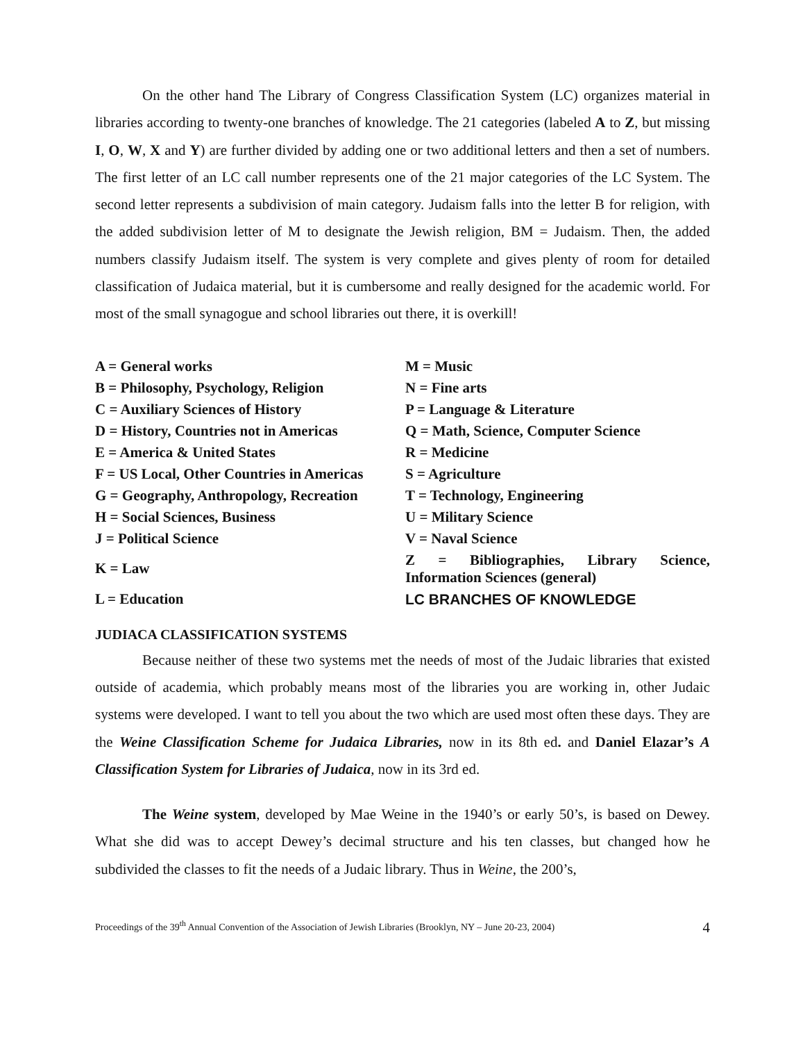On the other hand The Library of Congress Classification System (LC) organizes material in libraries according to twenty-one branches of knowledge. The 21 categories (labeled A to Z, but missing I, O, W, X and Y) are further divided by adding one or two additional letters and then a set of numbers. The first letter of an LC call number represents one of the 21 major categories of the LC System. The second letter represents a subdivision of main category. Judaism falls into the letter B for religion, with the added subdivision letter of M to designate the Jewish religion, BM = Judaism. Then, the added numbers classify Judaism itself. The system is very complete and gives plenty of room for detailed classification of Judaica material, but it is cumbersome and really designed for the academic world. For most of the small synagogue and school libraries out there, it is overkill!
| A = General works | M = Music |
| B = Philosophy, Psychology, Religion | N = Fine arts |
| C = Auxiliary Sciences of History | P = Language & Literature |
| D = History, Countries not in Americas | Q = Math, Science, Computer Science |
| E = America & United States | R = Medicine |
| F = US Local, Other Countries in Americas | S = Agriculture |
| G = Geography, Anthropology, Recreation | T = Technology, Engineering |
| H = Social Sciences, Business | U = Military Science |
| J = Political Science | V = Naval Science |
| K = Law | Z = Bibliographies, Library Science, Information Sciences (general) |
| L = Education | LC BRANCHES OF KNOWLEDGE |
JUDIACA CLASSIFICATION SYSTEMS
Because neither of these two systems met the needs of most of the Judaic libraries that existed outside of academia, which probably means most of the libraries you are working in, other Judaic systems were developed. I want to tell you about the two which are used most often these days. They are the Weine Classification Scheme for Judaica Libraries, now in its 8th ed. and Daniel Elazar’s A Classification System for Libraries of Judaica, now in its 3rd ed.
The Weine system, developed by Mae Weine in the 1940’s or early 50’s, is based on Dewey. What she did was to accept Dewey’s decimal structure and his ten classes, but changed how he subdivided the classes to fit the needs of a Judaic library. Thus in Weine, the 200’s,
Proceedings of the 39<sup>th</sup> Annual Convention of the Association of Jewish Libraries (Brooklyn, NY – June 20-23, 2004) 4